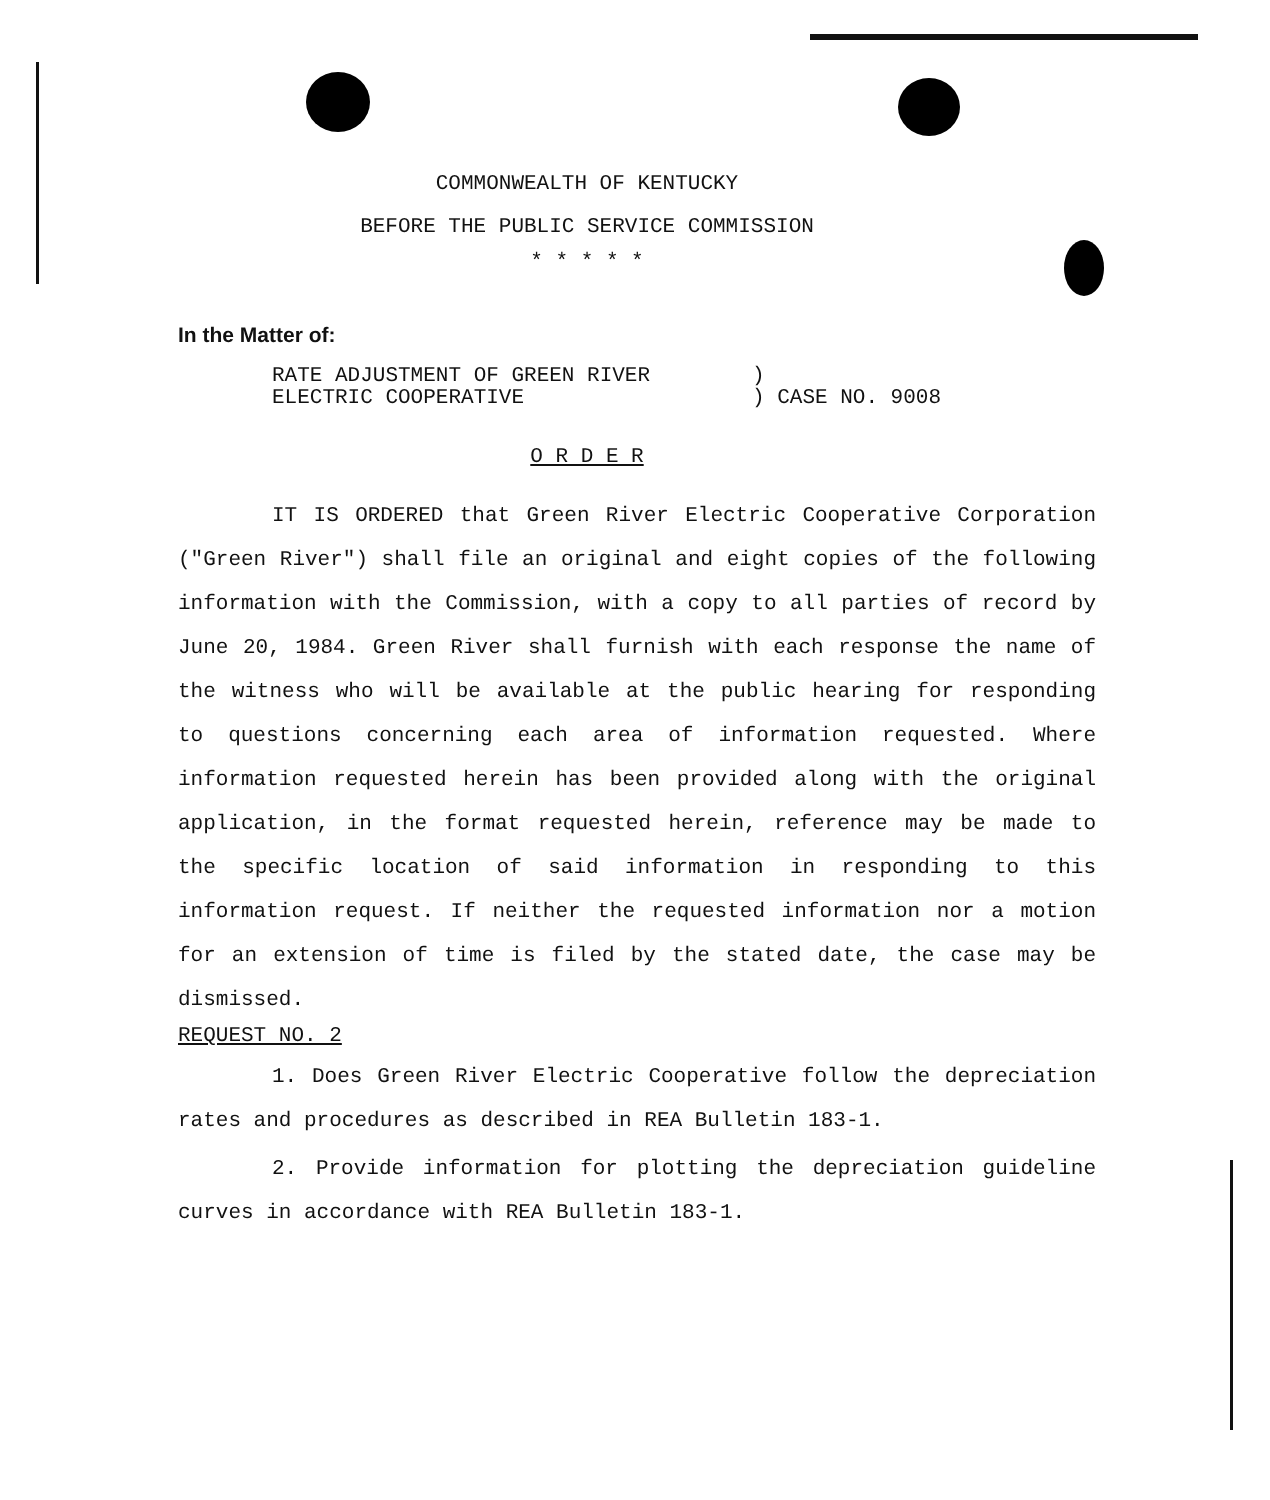COMMONWEALTH OF KENTUCKY
BEFORE THE PUBLIC SERVICE COMMISSION
* * * * *
In the Matter of:
RATE ADJUSTMENT OF GREEN RIVER
ELECTRIC COOPERATIVE
)
) CASE NO. 9008
O R D E R
IT IS ORDERED that Green River Electric Cooperative Corporation ("Green River") shall file an original and eight copies of the following information with the Commission, with a copy to all parties of record by June 20, 1984. Green River shall furnish with each response the name of the witness who will be available at the public hearing for responding to questions concerning each area of information requested. Where information requested herein has been provided along with the original application, in the format requested herein, reference may be made to the specific location of said information in responding to this information request. If neither the requested information nor a motion for an extension of time is filed by the stated date, the case may be dismissed.
REQUEST NO. 2
1. Does Green River Electric Cooperative follow the depreciation rates and procedures as described in REA Bulletin 183-1.
2. Provide information for plotting the depreciation guideline curves in accordance with REA Bulletin 183-1.